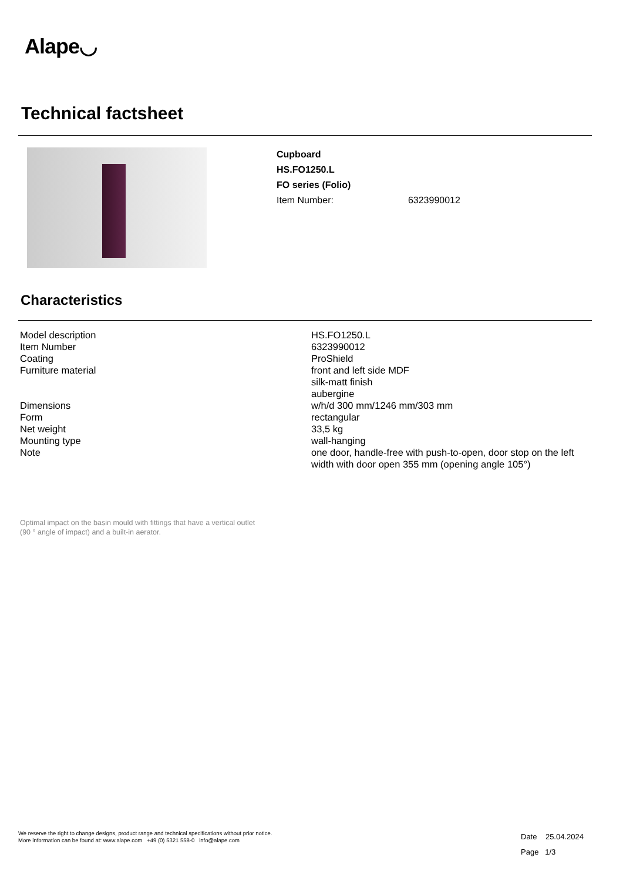Alape◡
Technical factsheet
Cupboard
HS.FO1250.L
FO series (Folio)
Item Number: 6323990012
Characteristics
| Model description | HS.FO1250.L |
| Item Number | 6323990012 |
| Coating | ProShield |
| Furniture material | front and left side MDF silk-matt finish aubergine |
| Dimensions | w/h/d 300 mm/1246 mm/303 mm |
| Form | rectangular |
| Net weight | 33,5 kg |
| Mounting type | wall-hanging |
| Note | one door, handle-free with push-to-open, door stop on the left width with door open 355 mm (opening angle 105°) |
Optimal impact on the basin mould with fittings that have a vertical outlet
(90 ° angle of impact) and a built-in aerator.
We reserve the right to change designs, product range and technical specifications without prior notice.
More information can be found at: www.alape.com +49 (0) 5321 558-0 info@alape.com
Date 25.04.2024
Page 1/3